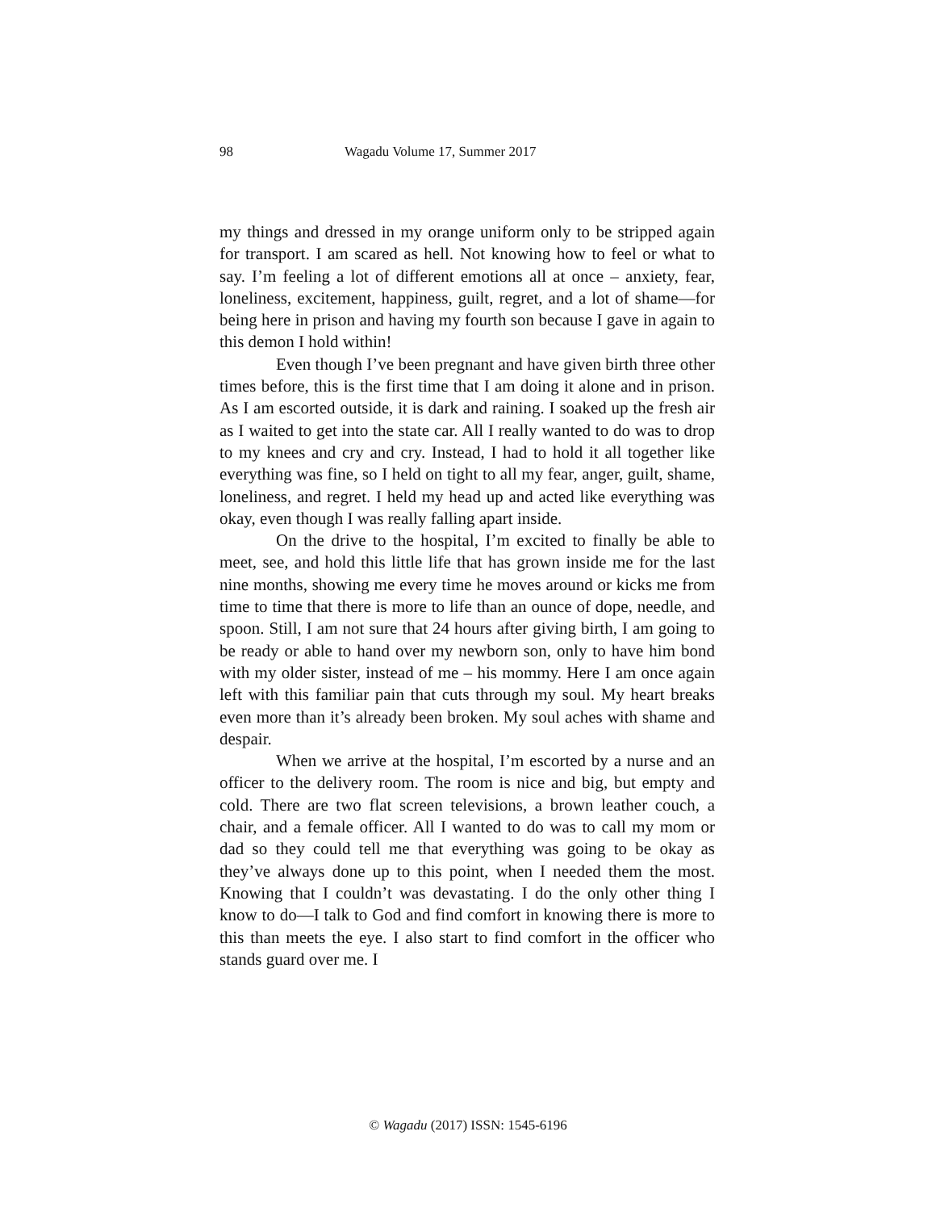98 Wagadu Volume 17, Summer 2017
my things and dressed in my orange uniform only to be stripped again for transport. I am scared as hell. Not knowing how to feel or what to say. I’m feeling a lot of different emotions all at once – anxiety, fear, loneliness, excitement, happiness, guilt, regret, and a lot of shame—for being here in prison and having my fourth son because I gave in again to this demon I hold within!
Even though I’ve been pregnant and have given birth three other times before, this is the first time that I am doing it alone and in prison. As I am escorted outside, it is dark and raining. I soaked up the fresh air as I waited to get into the state car. All I really wanted to do was to drop to my knees and cry and cry. Instead, I had to hold it all together like everything was fine, so I held on tight to all my fear, anger, guilt, shame, loneliness, and regret. I held my head up and acted like everything was okay, even though I was really falling apart inside.
On the drive to the hospital, I’m excited to finally be able to meet, see, and hold this little life that has grown inside me for the last nine months, showing me every time he moves around or kicks me from time to time that there is more to life than an ounce of dope, needle, and spoon. Still, I am not sure that 24 hours after giving birth, I am going to be ready or able to hand over my newborn son, only to have him bond with my older sister, instead of me – his mommy. Here I am once again left with this familiar pain that cuts through my soul. My heart breaks even more than it’s already been broken. My soul aches with shame and despair.
When we arrive at the hospital, I’m escorted by a nurse and an officer to the delivery room. The room is nice and big, but empty and cold. There are two flat screen televisions, a brown leather couch, a chair, and a female officer. All I wanted to do was to call my mom or dad so they could tell me that everything was going to be okay as they’ve always done up to this point, when I needed them the most. Knowing that I couldn’t was devastating. I do the only other thing I know to do—I talk to God and find comfort in knowing there is more to this than meets the eye. I also start to find comfort in the officer who stands guard over me. I
© Wagadu (2017) ISSN: 1545-6196